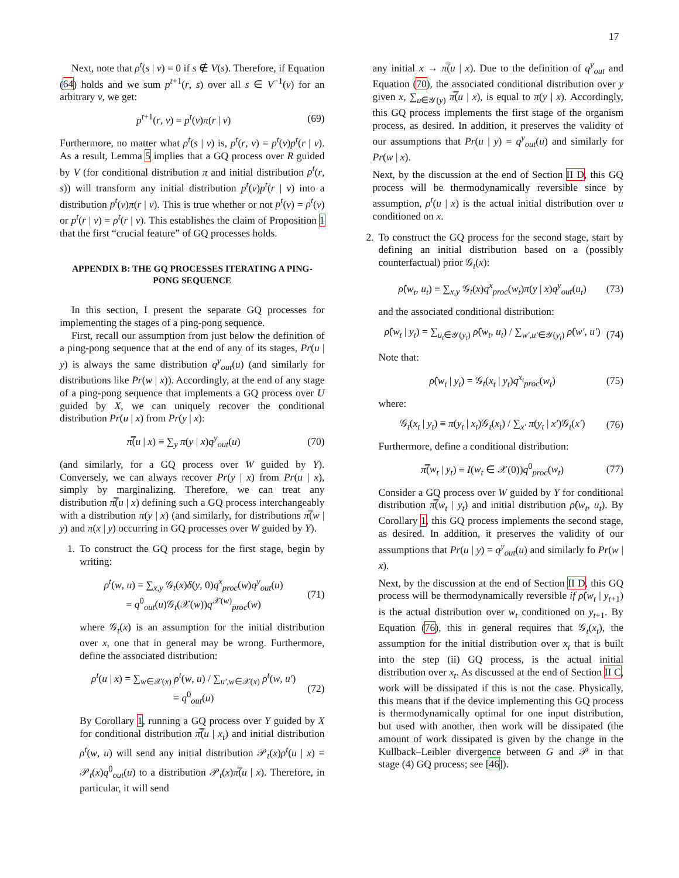17
Next, note that ρ<sup>t</sup>(s | v) = 0 if s ∉ V(s). Therefore, if Equation (64) holds and we sum p<sup>t+1</sup>(r, s) over all s ∈ V<sup>−1</sup>(v) for an arbitrary v, we get:
p<sup>t+1</sup>(r, v) = p<sup>t</sup>(v)π(r | v) (69)
Furthermore, no matter what ρ<sup>t</sup>(s | v) is, p<sup>t</sup>(r, v) = p<sup>t</sup>(v)p<sup>t</sup>(r | v). As a result, Lemma 5 implies that a GQ process over R guided by V (for conditional distribution π and initial distribution ρ<sup>t</sup>(r, s)) will transform any initial distribution p<sup>t</sup>(v)p<sup>t</sup>(r | v) into a distribution p<sup>t</sup>(v)π(r | v). This is true whether or not p<sup>t</sup>(v) = ρ<sup>t</sup>(v) or p<sup>t</sup>(r | v) = ρ<sup>t</sup>(r | v). This establishes the claim of Proposition 1 that the first “crucial feature” of GQ processes holds.
APPENDIX B: THE GQ PROCESSES ITERATING A PING-PONG SEQUENCE
In this section, I present the separate GQ processes for implementing the stages of a ping-pong sequence.
First, recall our assumption from just below the definition of a ping-pong sequence that at the end of any of its stages, Pr(u | y) is always the same distribution q<sup>y</sup><sub>out</sub>(u) (and similarly for distributions like Pr(w | x)). Accordingly, at the end of any stage of a ping-pong sequence that implements a GQ process over U guided by X, we can uniquely recover the conditional distribution Pr(u | x) from Pr(y | x):
π̿(u | x) ≡ ∑<sub>y</sub> π(y | x)q<sup>y</sup><sub>out</sub>(u) (70)
(and similarly, for a GQ process over W guided by Y). Conversely, we can always recover Pr(y | x) from Pr(u | x), simply by marginalizing. Therefore, we can treat any distribution π̿(u | x) defining such a GQ process interchangeably with a distribution π(y | x) (and similarly, for distributions π̿(w | y) and π(x | y) occurring in GQ processes over W guided by Y).
1. To construct the GQ process for the first stage, begin by writing:
ρ<sup>t</sup>(w, u) = ∑<sub>x,y</sub> 𝒢<sub>t</sub>(x)δ(y, 0)q<sup>x</sup><sub>proc</sub>(w)q<sup>y</sup><sub>out</sub>(u)
= q<sup>0</sup><sub>out</sub>(u)𝒢<sub>t</sub>(𝒳(w))q<sup>𝒳(w)</sup><sub>proc</sub>(w) (71)
where 𝒢<sub>t</sub>(x) is an assumption for the initial distribution over x, one that in general may be wrong. Furthermore, define the associated distribution:
ρ<sup>t</sup>(u | x) = ∑<sub>w∈𝒳(x)</sub> ρ<sup>t</sup>(w, u) / ∑<sub>u′,w∈𝒳(x)</sub> ρ<sup>t</sup>(w, u′)
= q<sup>0</sup><sub>out</sub>(u) (72)
By Corollary 1, running a GQ process over Y guided by X for conditional distribution π̿(u | x<sub>t</sub>) and initial distribution ρ<sup>t</sup>(w, u) will send any initial distribution 𝒫<sub>t</sub>(x)ρ<sup>t</sup>(u | x) = 𝒫<sub>t</sub>(x)q<sup>0</sup><sub>out</sub>(u) to a distribution 𝒫<sub>t</sub>(x)π̿(u | x). Therefore, in particular, it will send
any initial x → π̿(u | x). Due to the definition of q<sup>y</sup><sub>out</sub> and Equation (70), the associated conditional distribution over y given x, ∑<sub>u∈𝒴(y)</sub> π̿(u | x), is equal to π(y | x). Accordingly, this GQ process implements the first stage of the organism process, as desired. In addition, it preserves the validity of our assumptions that Pr(u | y) = q<sup>y</sup><sub>out</sub>(u) and similarly for Pr(w | x).
Next, by the discussion at the end of Section II D, this GQ process will be thermodynamically reversible since by assumption, ρ<sup>t</sup>(u | x) is the actual initial distribution over u conditioned on x.
2. To construct the GQ process for the second stage, start by defining an initial distribution based on a (possibly counterfactual) prior 𝒢<sub>t</sub>(x):
ρ̂(w<sub>t</sub>, u<sub>t</sub>) ≡ ∑<sub>x,y</sub> 𝒢<sub>t</sub>(x)q<sup>x</sup><sub>proc</sub>(w<sub>t</sub>)π(y | x)q<sup>y</sup><sub>out</sub>(u<sub>t</sub>) (73)
and the associated conditional distribution:
ρ̂(w<sub>t</sub> | y<sub>t</sub>) = ∑<sub>u<sub>t</sub>∈𝒴(y<sub>t</sub>)</sub> ρ̂(w<sub>t</sub>, u<sub>t</sub>) / ∑<sub>w′,u′∈𝒴(y<sub>t</sub>)</sub> ρ̂(w′, u′) (74)
Note that:
ρ̂(w<sub>t</sub> | y<sub>t</sub>) = 𝒢<sub>t</sub>(x<sub>t</sub> | y<sub>t</sub>)q<sup>x<sub>t</sub></sup><sub>proc</sub>(w<sub>t</sub>) (75)
where:
𝒢<sub>t</sub>(x<sub>t</sub> | y<sub>t</sub>) ≡ π(y<sub>t</sub> | x<sub>t</sub>)𝒢<sub>t</sub>(x<sub>t</sub>) / ∑<sub>x′</sub> π(y<sub>t</sub> | x′)𝒢<sub>t</sub>(x′) (76)
Furthermore, define a conditional distribution:
π̿(w<sub>t</sub> | y<sub>t</sub>) ≡ I(w<sub>t</sub> ∈ 𝒳(0))q<sup>0</sup><sub>proc</sub>(w<sub>t</sub>) (77)
Consider a GQ process over W guided by Y for conditional distribution π̿(w<sub>t</sub> | y<sub>t</sub>) and initial distribution ρ̂(w<sub>t</sub>, u<sub>t</sub>). By Corollary 1, this GQ process implements the second stage, as desired. In addition, it preserves the validity of our assumptions that Pr(u | y) = q<sup>y</sup><sub>out</sub>(u) and similarly fo Pr(w | x).
Next, by the discussion at the end of Section II D, this GQ process will be thermodynamically reversible if ρ̂(w<sub>t</sub> | y<sub>t+1</sub>) is the actual distribution over w<sub>t</sub> conditioned on y<sub>t+1</sub>. By Equation (76), this in general requires that 𝒢<sub>t</sub>(x<sub>t</sub>), the assumption for the initial distribution over x<sub>t</sub> that is built into the step (ii) GQ process, is the actual initial distribution over x<sub>t</sub>. As discussed at the end of Section II C, work will be dissipated if this is not the case. Physically, this means that if the device implementing this GQ process is thermodynamically optimal for one input distribution, but used with another, then work will be dissipated (the amount of work dissipated is given by the change in the Kullback–Leibler divergence between G and 𝒫 in that stage (4) GQ process; see [46]).